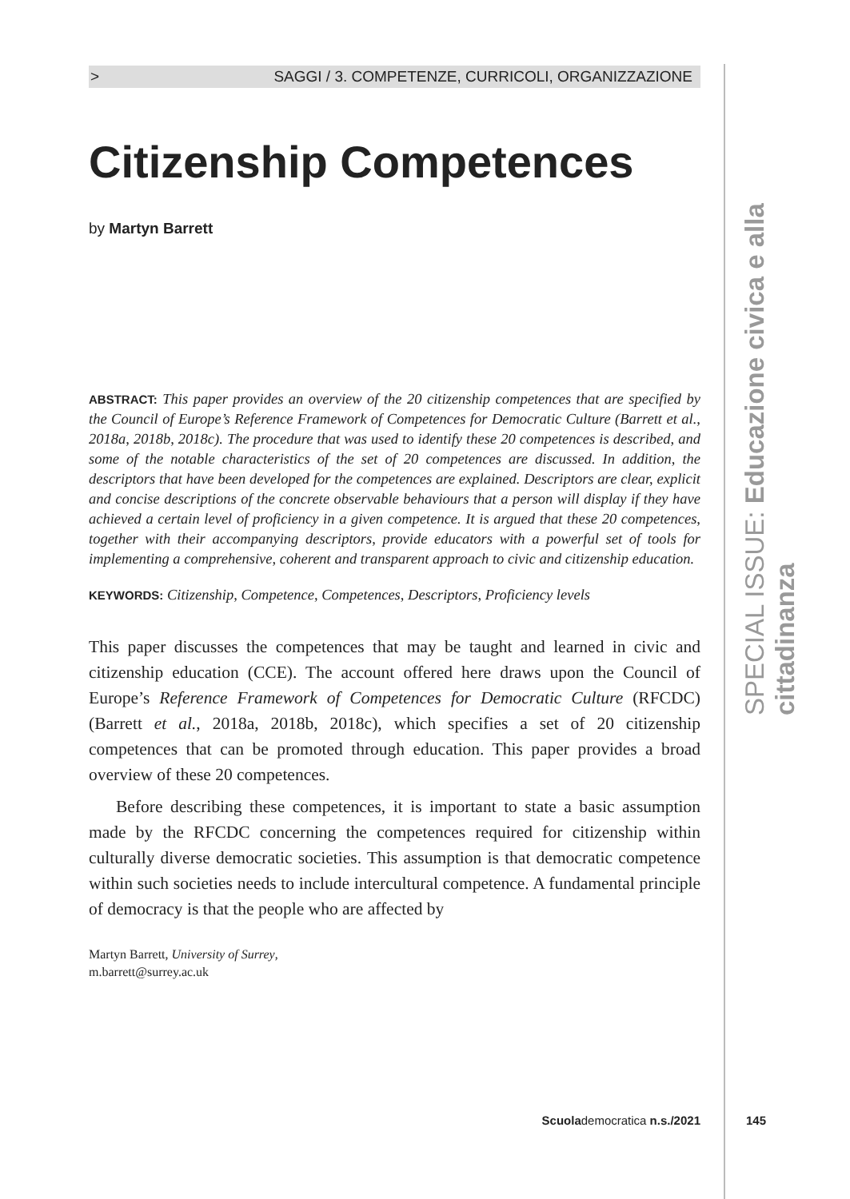> SAGGI / 3. COMPETENZE, CURRICOLI, ORGANIZZAZIONE
Citizenship Competences
by Martyn Barrett
ABSTRACT: This paper provides an overview of the 20 citizenship competences that are specified by the Council of Europe’s Reference Framework of Competences for Democratic Culture (Barrett et al., 2018a, 2018b, 2018c). The procedure that was used to identify these 20 competences is described, and some of the notable characteristics of the set of 20 competences are discussed. In addition, the descriptors that have been developed for the competences are explained. Descriptors are clear, explicit and concise descriptions of the concrete observable behaviours that a person will display if they have achieved a certain level of proficiency in a given competence. It is argued that these 20 competences, together with their accompanying descriptors, provide educators with a powerful set of tools for implementing a comprehensive, coherent and transparent approach to civic and citizenship education.
KEYWORDS: Citizenship, Competence, Competences, Descriptors, Proficiency levels
This paper discusses the competences that may be taught and learned in civic and citizenship education (CCE). The account offered here draws upon the Council of Europe’s Reference Framework of Competences for Democratic Culture (RFCDC) (Barrett et al., 2018a, 2018b, 2018c), which specifies a set of 20 citizenship competences that can be promoted through education. This paper provides a broad overview of these 20 competences.
Before describing these competences, it is important to state a basic assumption made by the RFCDC concerning the competences required for citizenship within culturally diverse democratic societies. This assumption is that democratic competence within such societies needs to include intercultural competence. A fundamental principle of democracy is that the people who are affected by
Martyn Barrett, University of Surrey,
m.barrett@surrey.ac.uk
SPECIAL ISSUE: Educazione civica e alla cittadinanza
Scuolademocratica n.s./2021 145